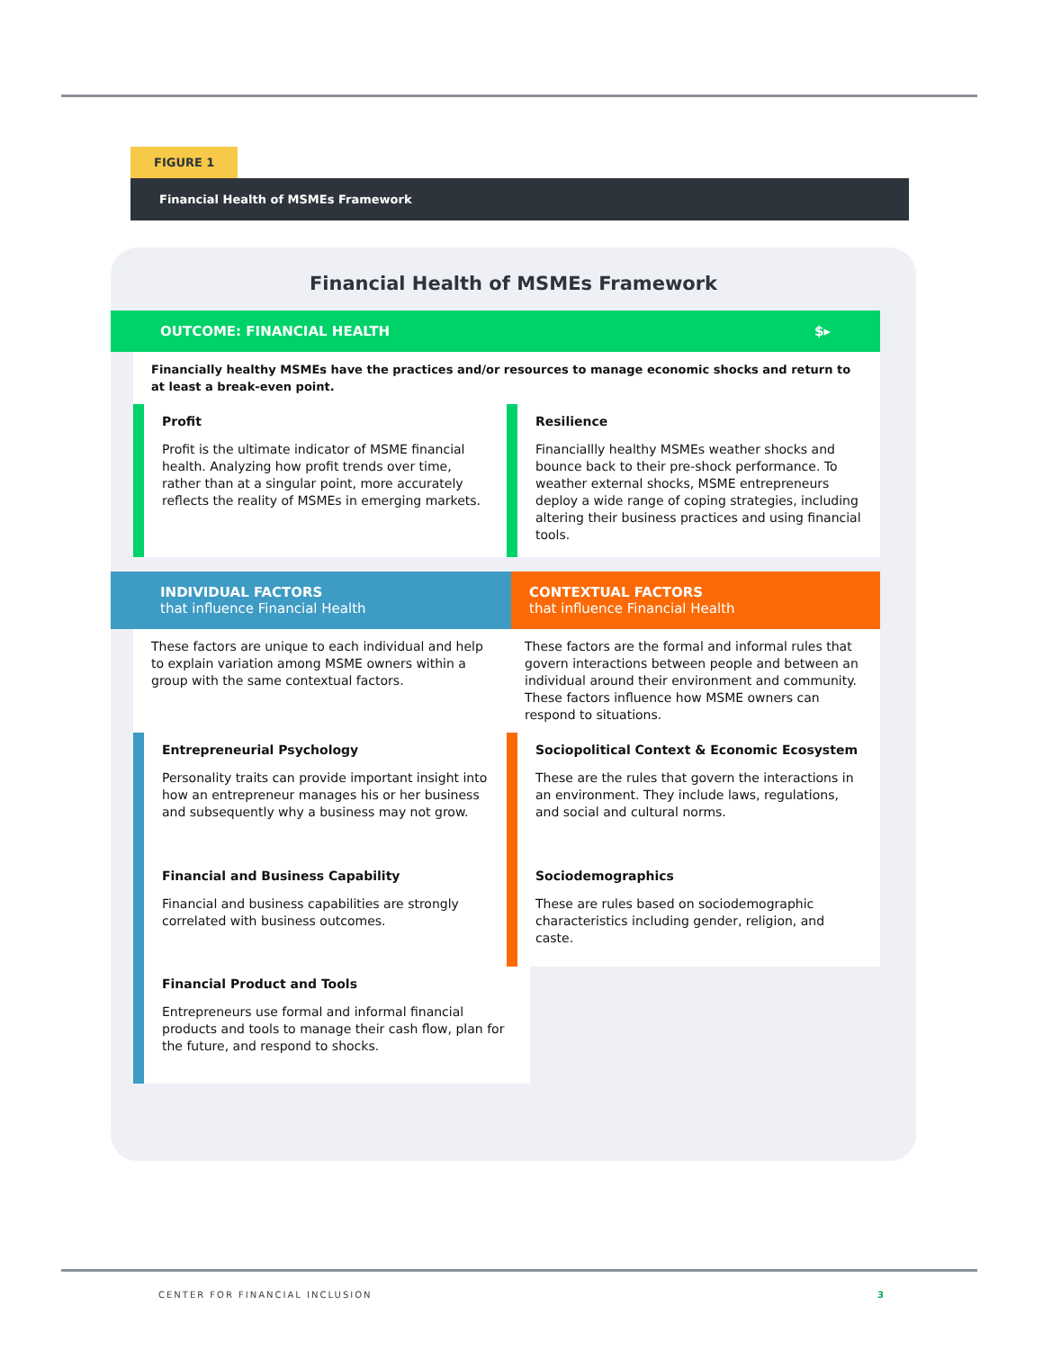FIGURE 1
Financial Health of MSMEs Framework
Financial Health of MSMEs Framework
OUTCOME: FINANCIAL HEALTH $▸
Financially healthy MSMEs have the practices and/or resources to manage economic shocks and return to at least a break-even point.
Profit
Profit is the ultimate indicator of MSME financial health. Analyzing how profit trends over time, rather than at a singular point, more accurately reflects the reality of MSMEs in emerging markets.
Resilience
Financiallly healthy MSMEs weather shocks and bounce back to their pre-shock performance. To weather external shocks, MSME entrepreneurs deploy a wide range of coping strategies, including altering their business practices and using financial tools.
INDIVIDUAL FACTORS
that influence Financial Health
CONTEXTUAL FACTORS
that influence Financial Health
These factors are unique to each individual and help to explain variation among MSME owners within a group with the same contextual factors.
These factors are the formal and informal rules that govern interactions between people and between an individual around their environment and community. These factors influence how MSME owners can respond to situations.
Entrepreneurial Psychology
Personality traits can provide important insight into how an entrepreneur manages his or her business and subsequently why a business may not grow.
Sociopolitical Context & Economic Ecosystem
These are the rules that govern the interactions in an environment. They include laws, regulations, and social and cultural norms.
Financial and Business Capability
Financial and business capabilities are strongly correlated with business outcomes.
Sociodemographics
These are rules based on sociodemographic characteristics including gender, religion, and caste.
Financial Product and Tools
Entrepreneurs use formal and informal financial products and tools to manage their cash flow, plan for the future, and respond to shocks.
CENTER FOR FINANCIAL INCLUSION 3